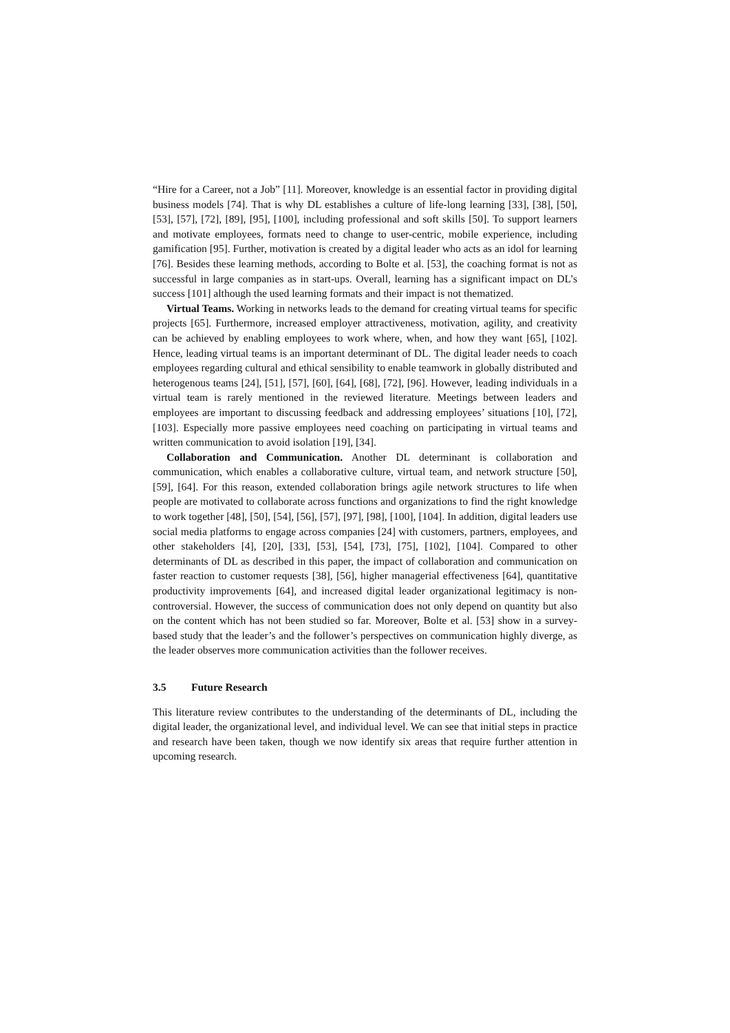“Hire for a Career, not a Job” [11]. Moreover, knowledge is an essential factor in providing digital business models [74]. That is why DL establishes a culture of life-long learning [33], [38], [50], [53], [57], [72], [89], [95], [100], including professional and soft skills [50]. To support learners and motivate employees, formats need to change to user-centric, mobile experience, including gamification [95]. Further, motivation is created by a digital leader who acts as an idol for learning [76]. Besides these learning methods, according to Bolte et al. [53], the coaching format is not as successful in large companies as in start-ups. Overall, learning has a significant impact on DL’s success [101] although the used learning formats and their impact is not thematized.
Virtual Teams. Working in networks leads to the demand for creating virtual teams for specific projects [65]. Furthermore, increased employer attractiveness, motivation, agility, and creativity can be achieved by enabling employees to work where, when, and how they want [65], [102]. Hence, leading virtual teams is an important determinant of DL. The digital leader needs to coach employees regarding cultural and ethical sensibility to enable teamwork in globally distributed and heterogenous teams [24], [51], [57], [60], [64], [68], [72], [96]. However, leading individuals in a virtual team is rarely mentioned in the reviewed literature. Meetings between leaders and employees are important to discussing feedback and addressing employees’ situations [10], [72], [103]. Especially more passive employees need coaching on participating in virtual teams and written communication to avoid isolation [19], [34].
Collaboration and Communication. Another DL determinant is collaboration and communication, which enables a collaborative culture, virtual team, and network structure [50], [59], [64]. For this reason, extended collaboration brings agile network structures to life when people are motivated to collaborate across functions and organizations to find the right knowledge to work together [48], [50], [54], [56], [57], [97], [98], [100], [104]. In addition, digital leaders use social media platforms to engage across companies [24] with customers, partners, employees, and other stakeholders [4], [20], [33], [53], [54], [73], [75], [102], [104]. Compared to other determinants of DL as described in this paper, the impact of collaboration and communication on faster reaction to customer requests [38], [56], higher managerial effectiveness [64], quantitative productivity improvements [64], and increased digital leader organizational legitimacy is non-controversial. However, the success of communication does not only depend on quantity but also on the content which has not been studied so far. Moreover, Bolte et al. [53] show in a survey-based study that the leader’s and the follower’s perspectives on communication highly diverge, as the leader observes more communication activities than the follower receives.
3.5 Future Research
This literature review contributes to the understanding of the determinants of DL, including the digital leader, the organizational level, and individual level. We can see that initial steps in practice and research have been taken, though we now identify six areas that require further attention in upcoming research.